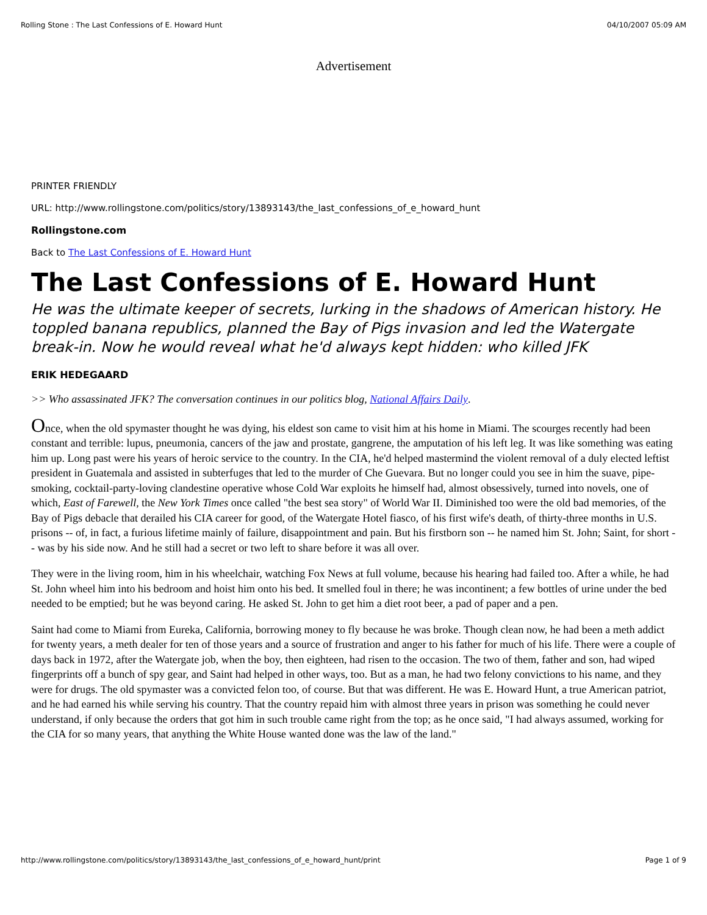Rolling Stone : The Last Confessions of E. Howard Hunt 04/10/2007 05:09 AM
Advertisement
PRINTER FRIENDLY
URL: http://www.rollingstone.com/politics/story/13893143/the_last_confessions_of_e_howard_hunt
Rollingstone.com
Back to The Last Confessions of E. Howard Hunt
The Last Confessions of E. Howard Hunt
He was the ultimate keeper of secrets, lurking in the shadows of American history. He toppled banana republics, planned the Bay of Pigs invasion and led the Watergate break-in. Now he would reveal what he'd always kept hidden: who killed JFK
ERIK HEDEGAARD
>> Who assassinated JFK? The conversation continues in our politics blog, National Affairs Daily.
Once, when the old spymaster thought he was dying, his eldest son came to visit him at his home in Miami. The scourges recently had been constant and terrible: lupus, pneumonia, cancers of the jaw and prostate, gangrene, the amputation of his left leg. It was like something was eating him up. Long past were his years of heroic service to the country. In the CIA, he'd helped mastermind the violent removal of a duly elected leftist president in Guatemala and assisted in subterfuges that led to the murder of Che Guevara. But no longer could you see in him the suave, pipe-smoking, cocktail-party-loving clandestine operative whose Cold War exploits he himself had, almost obsessively, turned into novels, one of which, East of Farewell, the New York Times once called "the best sea story" of World War II. Diminished too were the old bad memories, of the Bay of Pigs debacle that derailed his CIA career for good, of the Watergate Hotel fiasco, of his first wife's death, of thirty-three months in U.S. prisons -- of, in fact, a furious lifetime mainly of failure, disappointment and pain. But his firstborn son -- he named him St. John; Saint, for short -- was by his side now. And he still had a secret or two left to share before it was all over.
They were in the living room, him in his wheelchair, watching Fox News at full volume, because his hearing had failed too. After a while, he had St. John wheel him into his bedroom and hoist him onto his bed. It smelled foul in there; he was incontinent; a few bottles of urine under the bed needed to be emptied; but he was beyond caring. He asked St. John to get him a diet root beer, a pad of paper and a pen.
Saint had come to Miami from Eureka, California, borrowing money to fly because he was broke. Though clean now, he had been a meth addict for twenty years, a meth dealer for ten of those years and a source of frustration and anger to his father for much of his life. There were a couple of days back in 1972, after the Watergate job, when the boy, then eighteen, had risen to the occasion. The two of them, father and son, had wiped fingerprints off a bunch of spy gear, and Saint had helped in other ways, too. But as a man, he had two felony convictions to his name, and they were for drugs. The old spymaster was a convicted felon too, of course. But that was different. He was E. Howard Hunt, a true American patriot, and he had earned his while serving his country. That the country repaid him with almost three years in prison was something he could never understand, if only because the orders that got him in such trouble came right from the top; as he once said, "I had always assumed, working for the CIA for so many years, that anything the White House wanted done was the law of the land."
http://www.rollingstone.com/politics/story/13893143/the_last_confessions_of_e_howard_hunt/print Page 1 of 9